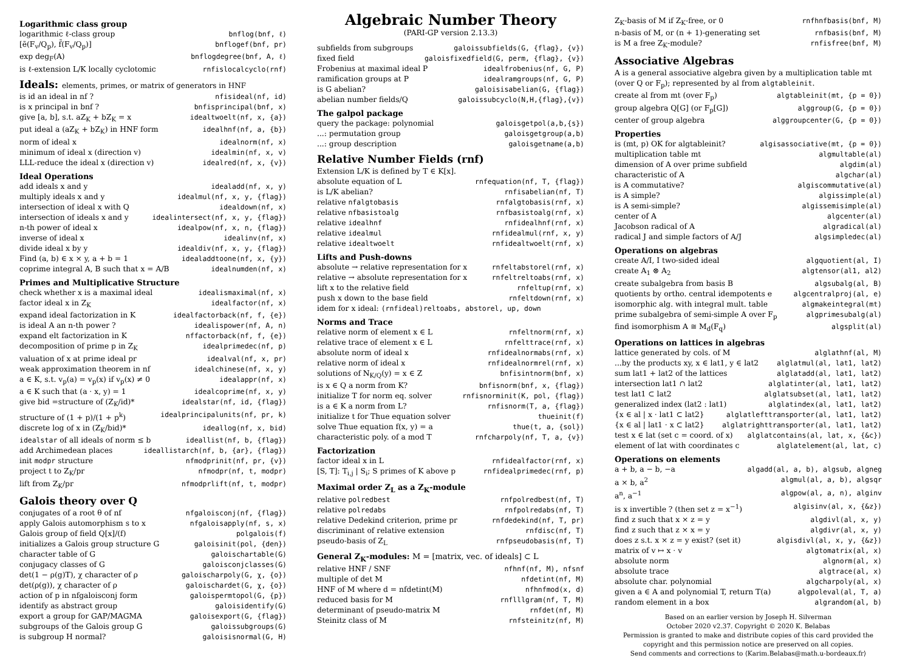Logarithmic class group
logarithmic ℓ-class group bnflog(bnf, ℓ)
[ẽ(F<sub>v</sub>/Q<sub>p</sub>), f̃(F<sub>v</sub>/Q<sub>p</sub>)] bnflogef(bnf, pr)
exp deg<sub>F</sub>(A) bnflogdegree(bnf, A, ℓ)
is ℓ-extension L/K locally cyclotomic rnfislocalcyclo(rnf)
Ideals: elements, primes, or matrix of generators in HNF
is id an ideal in nf ? nfisideal(nf, id)
is x principal in bnf ? bnfisprincipal(bnf, x)
give [a, b], s.t. aZ<sub>K</sub> + bZ<sub>K</sub> = x idealtwoelt(nf, x, {a})
put ideal a (aZ<sub>K</sub> + bZ<sub>K</sub>) in HNF form idealhnf(nf, a, {b})
norm of ideal x idealnorm(nf, x)
minimum of ideal x (direction v) idealmin(nf, x, v)
LLL-reduce the ideal x (direction v) idealred(nf, x, {v})
Ideal Operations
add ideals x and y idealadd(nf, x, y)
multiply ideals x and y idealmul(nf, x, y, {flag})
intersection of ideal x with Q idealdown(nf, x)
intersection of ideals x and y idealintersect(nf, x, y, {flag})
n-th power of ideal x idealpow(nf, x, n, {flag})
inverse of ideal x idealinv(nf, x)
divide ideal x by y idealdiv(nf, x, y, {flag})
Find (a, b) ∈ x × y, a + b = 1 idealaddtoone(nf, x, {y})
coprime integral A, B such that x = A/B idealnumden(nf, x)
Primes and Multiplicative Structure
check whether x is a maximal ideal idealismaximal(nf, x)
factor ideal x in Z<sub>K</sub> idealfactor(nf, x)
expand ideal factorization in K idealfactorback(nf, f, {e})
is ideal A an n-th power ? idealispower(nf, A, n)
expand elt factorization in K nffactorback(nf, f, {e})
decomposition of prime p in Z<sub>K</sub> idealprimedec(nf, p)
valuation of x at prime ideal pr idealval(nf, x, pr)
weak approximation theorem in nf idealchinese(nf, x, y)
a ∈ K, s.t. v<sub>p</sub>(a) = v<sub>p</sub>(x) if v<sub>p</sub>(x) ≠ 0 idealappr(nf, x)
a ∈ K such that (a · x, y) = 1 idealcoprime(nf, x, y)
give bid =structure of (Z<sub>K</sub>/id)* idealstar(nf, id, {flag})
structure of (1 + p)/(1 + p<sup>k</sup>) idealprincipalunits(nf, pr, k)
discrete log of x in (Z<sub>K</sub>/bid)* ideallog(nf, x, bid)
idealstar of all ideals of norm ≤ b ideallist(nf, b, {flag})
add Archimedean places ideallistarch(nf, b, {ar}, {flag})
init modpr structure nfmodprinit(nf, pr, {v})
project t to Z<sub>K</sub>/pr nfmodpr(nf, t, modpr)
lift from Z<sub>K</sub>/pr nfmodprlift(nf, t, modpr)
Galois theory over Q
conjugates of a root θ of nf nfgaloisconj(nf, {flag})
apply Galois automorphism s to x nfgaloisapply(nf, s, x)
Galois group of field Q[x]/(f) polgalois(f)
initializes a Galois group structure G galoisinit(pol, {den})
character table of G galoischartable(G)
conjugacy classes of G galoisconjclasses(G)
det(1 − ρ(g)T), χ character of ρ galoischarpoly(G, χ, {o})
det(ρ(g)), χ character of ρ galoischardet(G, χ, {o})
action of p in nfgaloisconj form galoispermtopol(G, {p})
identify as abstract group galoisidentify(G)
export a group for GAP/MAGMA galoisexport(G, {flag})
subgroups of the Galois group G galoissubgroups(G)
is subgroup H normal? galoisisnormal(G, H)
Algebraic Number Theory
(PARI-GP version 2.13.3)
subfields from subgroups galoissubfields(G, {flag}, {v})
fixed field galoisfixedfield(G, perm, {flag}, {v})
Frobenius at maximal ideal P idealfrobenius(nf, G, P)
ramification groups at P idealramgroups(nf, G, P)
is G abelian? galoisisabelian(G, {flag})
abelian number fields/Q galoissubcyclo(N,H,{flag},{v})
The galpol package
query the package: polynomial galoisgetpol(a,b,{s})
...: permutation group galoisgetgroup(a,b)
...: group description galoisgetname(a,b)
Relative Number Fields (rnf)
Extension L/K is defined by T ∈ K[x].
absolute equation of L rnfequation(nf, T, {flag})
is L/K abelian? rnfisabelian(nf, T)
relative nfalgtobasis rnfalgtobasis(rnf, x)
relative nfbasistoalg rnfbasistoalg(rnf, x)
relative idealhnf rnfidealhnf(rnf, x)
relative idealmul rnfidealmul(rnf, x, y)
relative idealtwoelt rnfidealtwoelt(rnf, x)
Lifts and Push-downs
absolute → relative representation for x rnfeltabstorel(rnf, x)
relative → absolute representation for x rnfeltreltoabs(rnf, x)
lift x to the relative field rnfeltup(rnf, x)
push x down to the base field rnfeltdown(rnf, x)
idem for x ideal: (rnfideal)reltoabs, abstorel, up, down
Norms and Trace
relative norm of element x ∈ L rnfeltnorm(rnf, x)
relative trace of element x ∈ L rnfelttrace(rnf, x)
absolute norm of ideal x rnfidealnormabs(rnf, x)
relative norm of ideal x rnfidealnormrel(rnf, x)
solutions of N<sub>K/Q</sub>(y) = x ∈ Z bnfisintnorm(bnf, x)
is x ∈ Q a norm from K? bnfisnorm(bnf, x, {flag})
initialize T for norm eq. solver rnfisnorminit(K, pol, {flag})
is a ∈ K a norm from L? rnfisnorm(T, a, {flag})
initialize t for Thue equation solver thueinit(f)
solve Thue equation f(x, y) = a thue(t, a, {sol})
characteristic poly. of a mod T rnfcharpoly(nf, T, a, {v})
Factorization
factor ideal x in L rnfidealfactor(rnf, x)
[S, T]: T<sub>i,j</sub> | S<sub>i</sub>; S primes of K above p rnfidealprimedec(rnf, p)
Maximal order Z<sub>L</sub> as a Z<sub>K</sub>-module
relative polredbest rnfpolredbest(nf, T)
relative polredabs rnfpolredabs(nf, T)
relative Dedekind criterion, prime pr rnfdedekind(nf, T, pr)
discriminant of relative extension rnfdisc(nf, T)
pseudo-basis of Z<sub>L</sub> rnfpseudobasis(nf, T)
General Z<sub>K</sub>-modules: M = [matrix, vec. of ideals] ⊂ L
relative HNF / SNF nfhnf(nf, M), nfsnf
multiple of det M nfdetint(nf, M)
HNF of M where d = nfdetint(M) nfhnfmod(x, d)
reduced basis for M rnflllgram(nf, T, M)
determinant of pseudo-matrix M rnfdet(nf, M)
Steinitz class of M rnfsteinitz(nf, M)
Z<sub>K</sub>-basis of M if Z<sub>K</sub>-free, or 0 rnfhnfbasis(bnf, M)
n-basis of M, or (n + 1)-generating set rnfbasis(bnf, M)
is M a free Z<sub>K</sub>-module? rnfisfree(bnf, M)
Associative Algebras
A is a general associative algebra given by a multiplication table mt (over Q or F<sub>p</sub>); represented by al from algtableinit.
create al from mt (over F<sub>p</sub>) algtableinit(mt, {p = 0})
group algebra Q[G] (or F<sub>p</sub>[G]) alggroup(G, {p = 0})
center of group algebra alggroupcenter(G, {p = 0})
Properties
is (mt, p) OK for algtableinit? algisassociative(mt, {p = 0})
multiplication table mt algmultable(al)
dimension of A over prime subfield algdim(al)
characteristic of A algchar(al)
is A commutative? algiscommutative(al)
is A simple? algissimple(al)
is A semi-simple? algissemisimple(al)
center of A algcenter(al)
Jacobson radical of A algradical(al)
radical J and simple factors of A/J algsimpledec(al)
Operations on algebras
create A/I, I two-sided ideal algquotient(al, I)
create A<sub>1</sub> ⊗ A<sub>2</sub> algtensor(al1, al2)
create subalgebra from basis B algsubalg(al, B)
quotients by ortho. central idempotents e algcentralproj(al, e)
isomorphic alg. with integral mult. table algmakeintegral(mt)
prime subalgebra of semi-simple A over F<sub>p</sub> algprimesubalg(al)
find isomorphism A ≅ M<sub>d</sub>(F<sub>q</sub>) algsplit(al)
Operations on lattices in algebras
lattice generated by cols. of M alglathnf(al, M)
...by the products xy, x ∈ lat1, y ∈ lat2 alglatmul(al, lat1, lat2)
sum lat1 + lat2 of the lattices alglatadd(al, lat1, lat2)
intersection lat1 ∩ lat2 alglatinter(al, lat1, lat2)
test lat1 ⊂ lat2 alglatsubset(al, lat1, lat2)
generalized index (lat2 : lat1) alglatindex(al, lat1, lat2)
{x ∈ al | x · lat1 ⊂ lat2} alglatlefttransporter(al, lat1, lat2)
{x ∈ al | lat1 · x ⊂ lat2} alglatrighttransporter(al, lat1, lat2)
test x ∈ lat (set c = coord. of x) alglatcontains(al, lat, x, {&c})
element of lat with coordinates c alglatelement(al, lat, c)
Operations on elements
a + b, a − b, −a algadd(al, a, b), algsub, algneg
a × b, a<sup>2</sup> algmul(al, a, b), algsqr
a<sup>n</sup>, a<sup>−1</sup> algpow(al, a, n), alginv
is x invertible ? (then set z = x<sup>−1</sup>) algisinv(al, x, {&z})
find z such that x × z = y algdivl(al, x, y)
find z such that z × x = y algdivr(al, x, y)
does z s.t. x × z = y exist? (set it) algisdivl(al, x, y, {&z})
matrix of v ↦ x · v algtomatrix(al, x)
absolute norm algnorm(al, x)
absolute trace algtrace(al, x)
absolute char. polynomial algcharpoly(al, x)
given a ∈ A and polynomial T, return T(a) algpoleval(al, T, a)
random element in a box algrandom(al, b)
Based on an earlier version by Joseph H. Silverman
October 2020 v2.37. Copyright © 2020 K. Belabas
Permission is granted to make and distribute copies of this card provided the copyright and this permission notice are preserved on all copies.
Send comments and corrections to ⟨Karim.Belabas@math.u-bordeaux.fr⟩